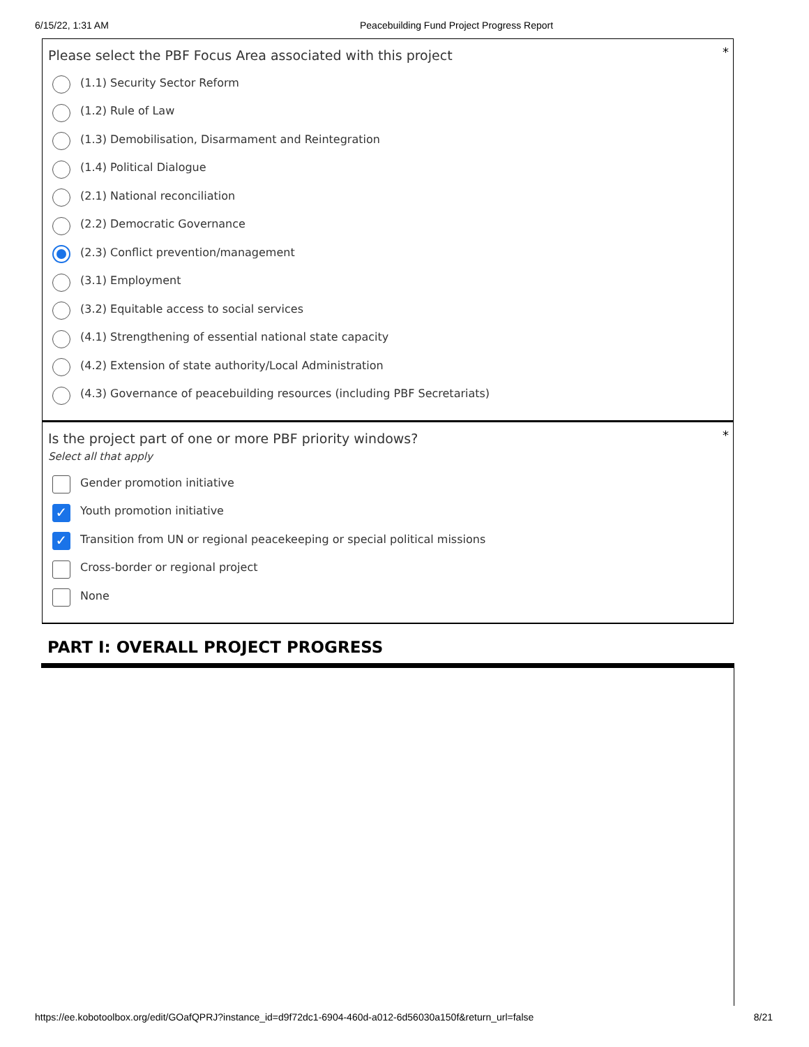6/15/22, 1:31 AM Peacebuilding Fund Project Progress Report
*
Please select the PBF Focus Area associated with this project
(1.1) Security Sector Reform
(1.2) Rule of Law
(1.3) Demobilisation, Disarmament and Reintegration
(1.4) Political Dialogue
(2.1) National reconciliation
(2.2) Democratic Governance
(2.3) Conflict prevention/management
(3.1) Employment
(3.2) Equitable access to social services
(4.1) Strengthening of essential national state capacity
(4.2) Extension of state authority/Local Administration
(4.3) Governance of peacebuilding resources (including PBF Secretariats)
*
Is the project part of one or more PBF priority windows?
Select all that apply
Gender promotion initiative
✓ Youth promotion initiative
✓ Transition from UN or regional peacekeeping or special political missions
Cross-border or regional project
None
PART I: OVERALL PROJECT PROGRESS
https://ee.kobotoolbox.org/edit/GOafQPRJ?instance_id=d9f72dc1-6904-460d-a012-6d56030a150f&return_url=false 8/21